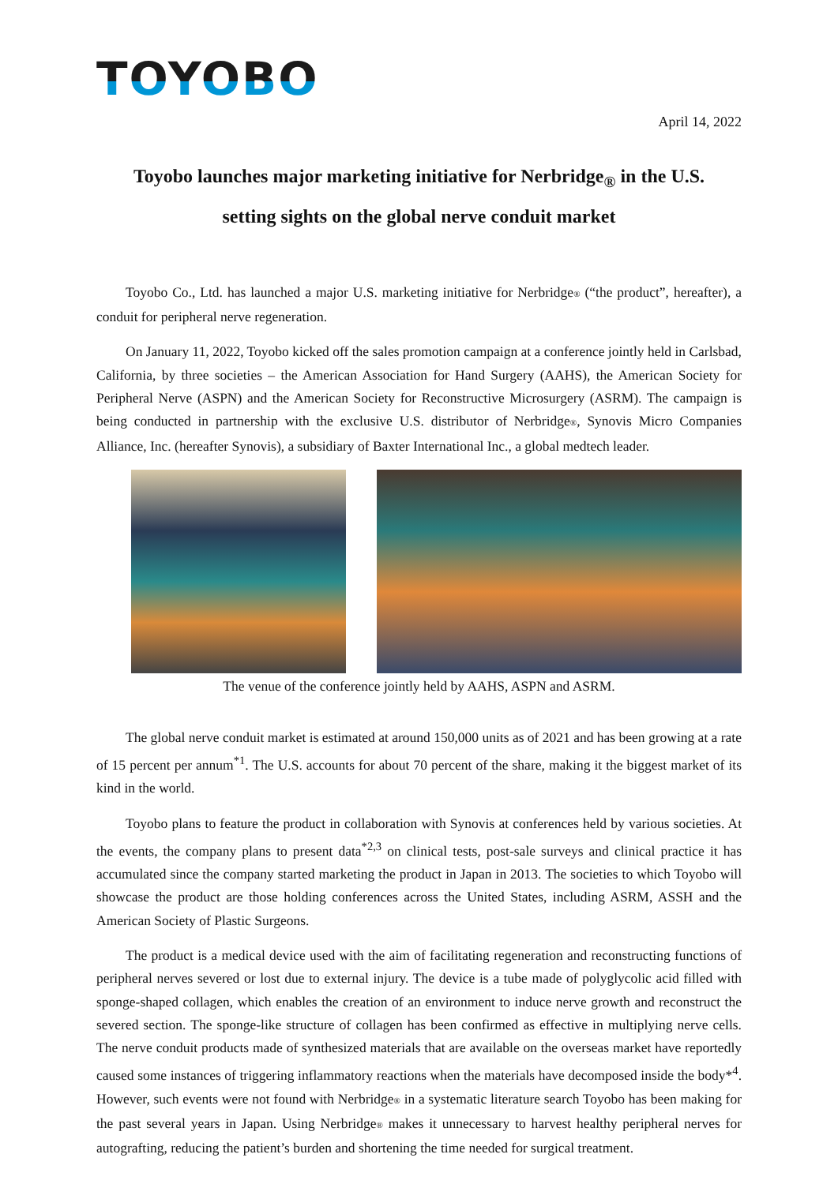TOYOBO
April 14, 2022
Toyobo launches major marketing initiative for Nerbridge<sub>®</sub> in the U.S.
setting sights on the global nerve conduit market
Toyobo Co., Ltd. has launched a major U.S. marketing initiative for Nerbridge® (“the product”, hereafter), a conduit for peripheral nerve regeneration.
On January 11, 2022, Toyobo kicked off the sales promotion campaign at a conference jointly held in Carlsbad, California, by three societies – the American Association for Hand Surgery (AAHS), the American Society for Peripheral Nerve (ASPN) and the American Society for Reconstructive Microsurgery (ASRM). The campaign is being conducted in partnership with the exclusive U.S. distributor of Nerbridge®, Synovis Micro Companies Alliance, Inc. (hereafter Synovis), a subsidiary of Baxter International Inc., a global medtech leader.
The venue of the conference jointly held by AAHS, ASPN and ASRM.
The global nerve conduit market is estimated at around 150,000 units as of 2021 and has been growing at a rate of 15 percent per annum<sup>*1</sup>. The U.S. accounts for about 70 percent of the share, making it the biggest market of its kind in the world.
Toyobo plans to feature the product in collaboration with Synovis at conferences held by various societies. At the events, the company plans to present data<sup>*2,3</sup> on clinical tests, post-sale surveys and clinical practice it has accumulated since the company started marketing the product in Japan in 2013. The societies to which Toyobo will showcase the product are those holding conferences across the United States, including ASRM, ASSH and the American Society of Plastic Surgeons.
The product is a medical device used with the aim of facilitating regeneration and reconstructing functions of peripheral nerves severed or lost due to external injury. The device is a tube made of polyglycolic acid filled with sponge-shaped collagen, which enables the creation of an environment to induce nerve growth and reconstruct the severed section. The sponge-like structure of collagen has been confirmed as effective in multiplying nerve cells. The nerve conduit products made of synthesized materials that are available on the overseas market have reportedly caused some instances of triggering inflammatory reactions when the materials have decomposed inside the body*<sup>4</sup>. However, such events were not found with Nerbridge® in a systematic literature search Toyobo has been making for the past several years in Japan. Using Nerbridge® makes it unnecessary to harvest healthy peripheral nerves for autografting, reducing the patient’s burden and shortening the time needed for surgical treatment.